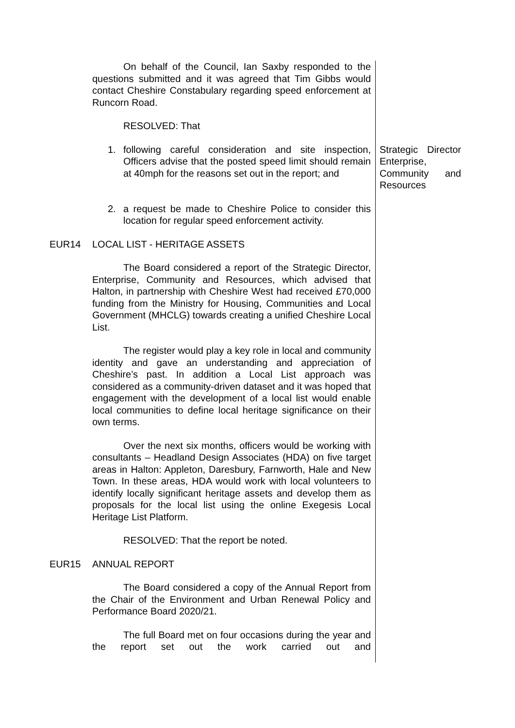On behalf of the Council, Ian Saxby responded to the questions submitted and it was agreed that Tim Gibbs would contact Cheshire Constabulary regarding speed enforcement at Runcorn Road.
RESOLVED: That
1. following careful consideration and site inspection, Officers advise that the posted speed limit should remain at 40mph for the reasons set out in the report; and
Strategic Director Enterprise, Community and Resources
2. a request be made to Cheshire Police to consider this location for regular speed enforcement activity.
EUR14 LOCAL LIST - HERITAGE ASSETS
The Board considered a report of the Strategic Director, Enterprise, Community and Resources, which advised that Halton, in partnership with Cheshire West had received £70,000 funding from the Ministry for Housing, Communities and Local Government (MHCLG) towards creating a unified Cheshire Local List.
The register would play a key role in local and community identity and gave an understanding and appreciation of Cheshire’s past. In addition a Local List approach was considered as a community-driven dataset and it was hoped that engagement with the development of a local list would enable local communities to define local heritage significance on their own terms.
Over the next six months, officers would be working with consultants – Headland Design Associates (HDA) on five target areas in Halton: Appleton, Daresbury, Farnworth, Hale and New Town. In these areas, HDA would work with local volunteers to identify locally significant heritage assets and develop them as proposals for the local list using the online Exegesis Local Heritage List Platform.
RESOLVED: That the report be noted.
EUR15 ANNUAL REPORT
The Board considered a copy of the Annual Report from the Chair of the Environment and Urban Renewal Policy and Performance Board 2020/21.
The full Board met on four occasions during the year and the report set out the work carried out and